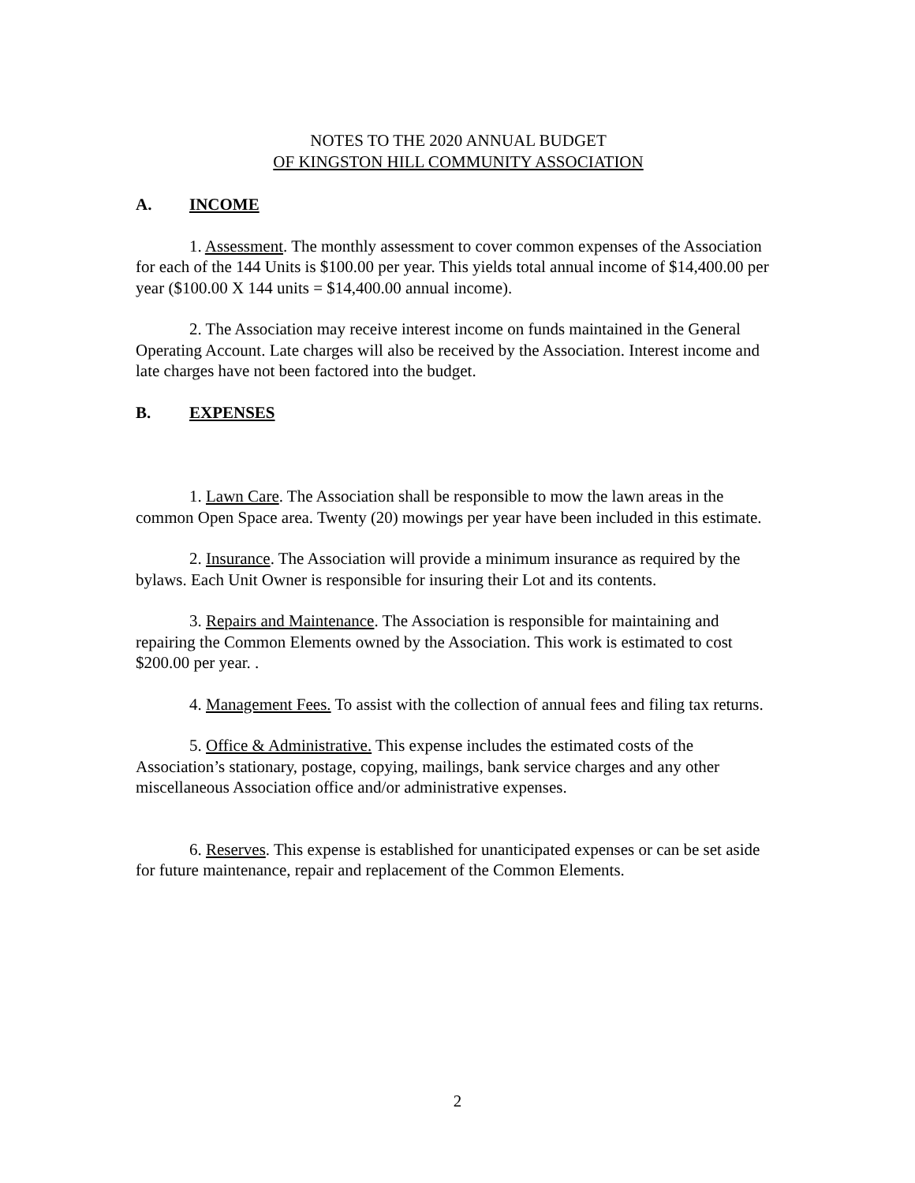NOTES TO THE 2020 ANNUAL BUDGET
OF KINGSTON HILL COMMUNITY ASSOCIATION
A. INCOME
1. Assessment. The monthly assessment to cover common expenses of the Association for each of the 144 Units is $100.00 per year. This yields total annual income of $14,400.00 per year ($100.00 X 144 units = $14,400.00 annual income).
2. The Association may receive interest income on funds maintained in the General Operating Account. Late charges will also be received by the Association. Interest income and late charges have not been factored into the budget.
B. EXPENSES
1. Lawn Care. The Association shall be responsible to mow the lawn areas in the common Open Space area. Twenty (20) mowings per year have been included in this estimate.
2. Insurance. The Association will provide a minimum insurance as required by the bylaws. Each Unit Owner is responsible for insuring their Lot and its contents.
3. Repairs and Maintenance. The Association is responsible for maintaining and repairing the Common Elements owned by the Association. This work is estimated to cost $200.00 per year. .
4. Management Fees. To assist with the collection of annual fees and filing tax returns.
5. Office & Administrative. This expense includes the estimated costs of the Association’s stationary, postage, copying, mailings, bank service charges and any other miscellaneous Association office and/or administrative expenses.
6. Reserves. This expense is established for unanticipated expenses or can be set aside for future maintenance, repair and replacement of the Common Elements.
2